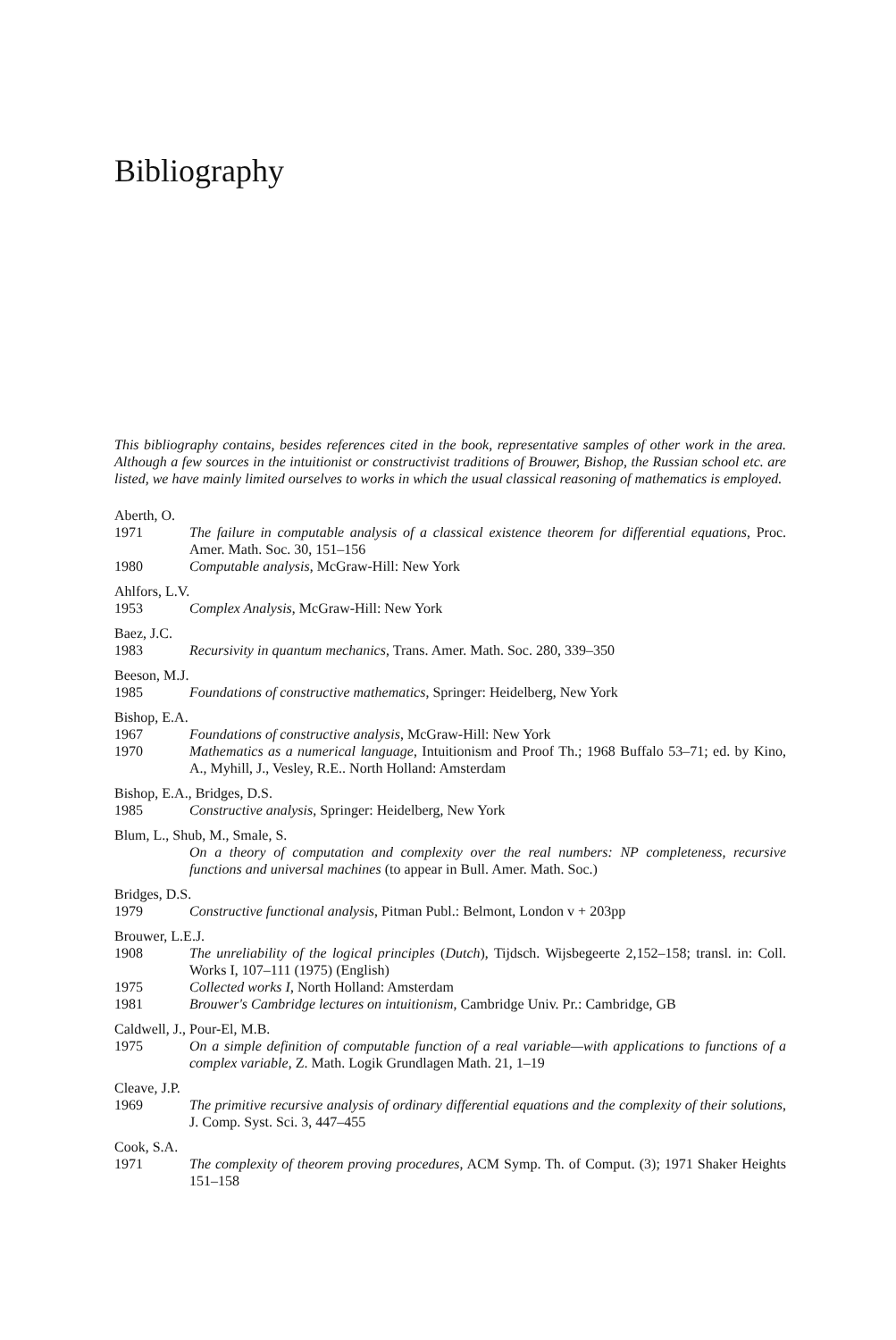Bibliography
This bibliography contains, besides references cited in the book, representative samples of other work in the area. Although a few sources in the intuitionist or constructivist traditions of Brouwer, Bishop, the Russian school etc. are listed, we have mainly limited ourselves to works in which the usual classical reasoning of mathematics is employed.
Aberth, O.
1971 The failure in computable analysis of a classical existence theorem for differential equations, Proc. Amer. Math. Soc. 30, 151–156
1980 Computable analysis, McGraw-Hill: New York
Ahlfors, L.V.
1953 Complex Analysis, McGraw-Hill: New York
Baez, J.C.
1983 Recursivity in quantum mechanics, Trans. Amer. Math. Soc. 280, 339–350
Beeson, M.J.
1985 Foundations of constructive mathematics, Springer: Heidelberg, New York
Bishop, E.A.
1967 Foundations of constructive analysis, McGraw-Hill: New York
1970 Mathematics as a numerical language, Intuitionism and Proof Th.; 1968 Buffalo 53–71; ed. by Kino, A., Myhill, J., Vesley, R.E.. North Holland: Amsterdam
Bishop, E.A., Bridges, D.S.
1985 Constructive analysis, Springer: Heidelberg, New York
Blum, L., Shub, M., Smale, S.
On a theory of computation and complexity over the real numbers: NP completeness, recursive functions and universal machines (to appear in Bull. Amer. Math. Soc.)
Bridges, D.S.
1979 Constructive functional analysis, Pitman Publ.: Belmont, London v + 203pp
Brouwer, L.E.J.
1908 The unreliability of the logical principles (Dutch), Tijdsch. Wijsbegeerte 2,152–158; transl. in: Coll. Works I, 107–111 (1975) (English)
1975 Collected works I, North Holland: Amsterdam
1981 Brouwer's Cambridge lectures on intuitionism, Cambridge Univ. Pr.: Cambridge, GB
Caldwell, J., Pour-El, M.B.
1975 On a simple definition of computable function of a real variable—with applications to functions of a complex variable, Z. Math. Logik Grundlagen Math. 21, 1–19
Cleave, J.P.
1969 The primitive recursive analysis of ordinary differential equations and the complexity of their solutions, J. Comp. Syst. Sci. 3, 447–455
Cook, S.A.
1971 The complexity of theorem proving procedures, ACM Symp. Th. of Comput. (3); 1971 Shaker Heights 151–158